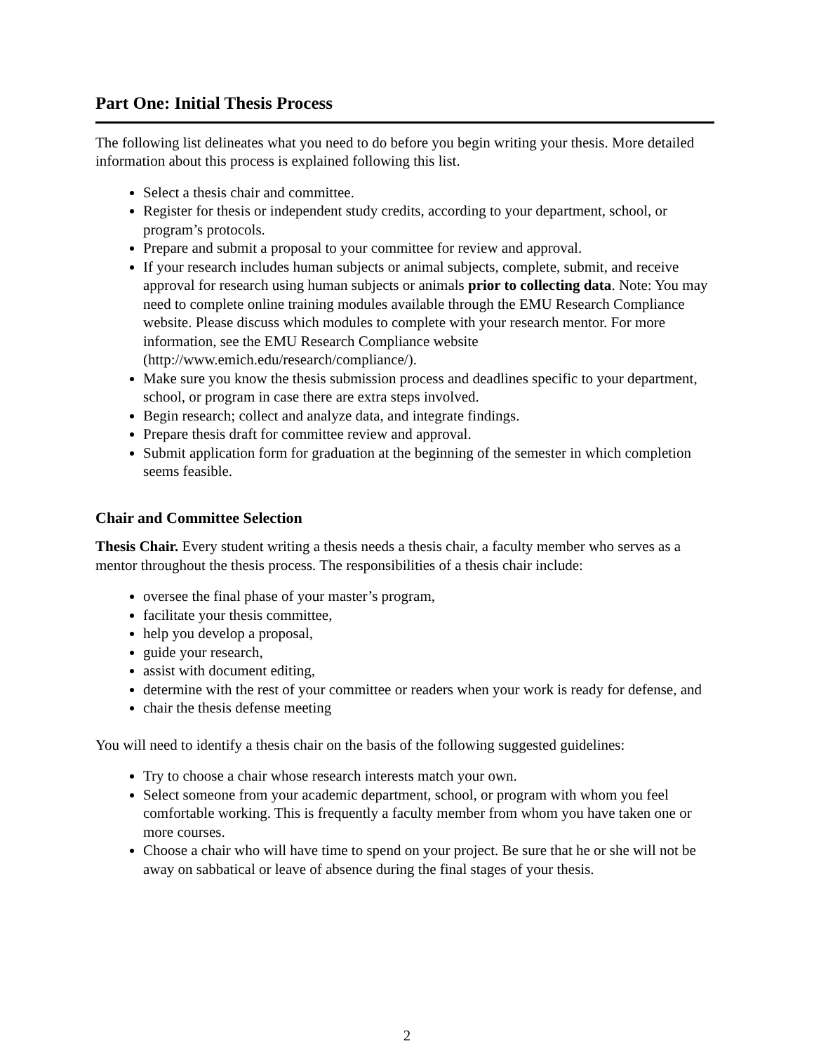Part One: Initial Thesis Process
The following list delineates what you need to do before you begin writing your thesis. More detailed information about this process is explained following this list.
Select a thesis chair and committee.
Register for thesis or independent study credits, according to your department, school, or program’s protocols.
Prepare and submit a proposal to your committee for review and approval.
If your research includes human subjects or animal subjects, complete, submit, and receive approval for research using human subjects or animals prior to collecting data. Note: You may need to complete online training modules available through the EMU Research Compliance website. Please discuss which modules to complete with your research mentor. For more information, see the EMU Research Compliance website (http://www.emich.edu/research/compliance/).
Make sure you know the thesis submission process and deadlines specific to your department, school, or program in case there are extra steps involved.
Begin research; collect and analyze data, and integrate findings.
Prepare thesis draft for committee review and approval.
Submit application form for graduation at the beginning of the semester in which completion seems feasible.
Chair and Committee Selection
Thesis Chair. Every student writing a thesis needs a thesis chair, a faculty member who serves as a mentor throughout the thesis process. The responsibilities of a thesis chair include:
oversee the final phase of your master’s program,
facilitate your thesis committee,
help you develop a proposal,
guide your research,
assist with document editing,
determine with the rest of your committee or readers when your work is ready for defense, and
chair the thesis defense meeting
You will need to identify a thesis chair on the basis of the following suggested guidelines:
Try to choose a chair whose research interests match your own.
Select someone from your academic department, school, or program with whom you feel comfortable working. This is frequently a faculty member from whom you have taken one or more courses.
Choose a chair who will have time to spend on your project. Be sure that he or she will not be away on sabbatical or leave of absence during the final stages of your thesis.
2